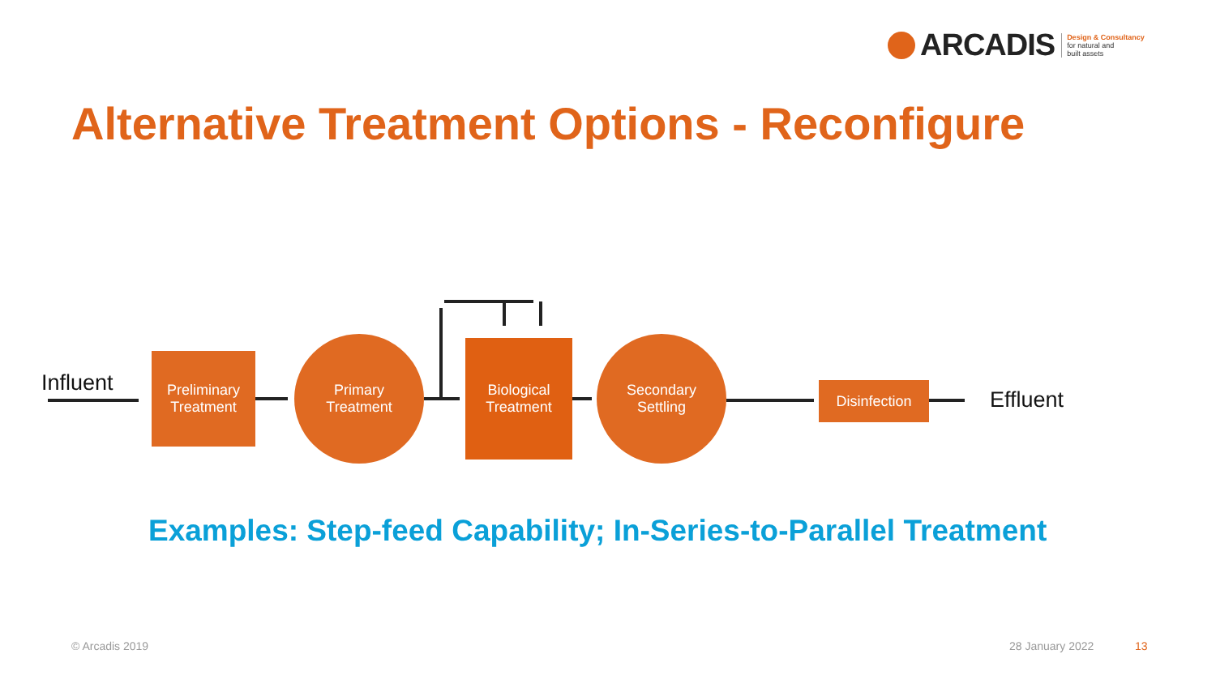ARCADIS
Design & Consultancy
for natural and
built assets
Alternative Treatment Options - Reconfigure
Influent
Preliminary
Treatment
Primary
Treatment
Biological
Treatment
Secondary
Settling
Disinfection Effluent
Examples: Step-feed Capability; In-Series-to-Parallel Treatment
© Arcadis 2019 28 January 2022 13